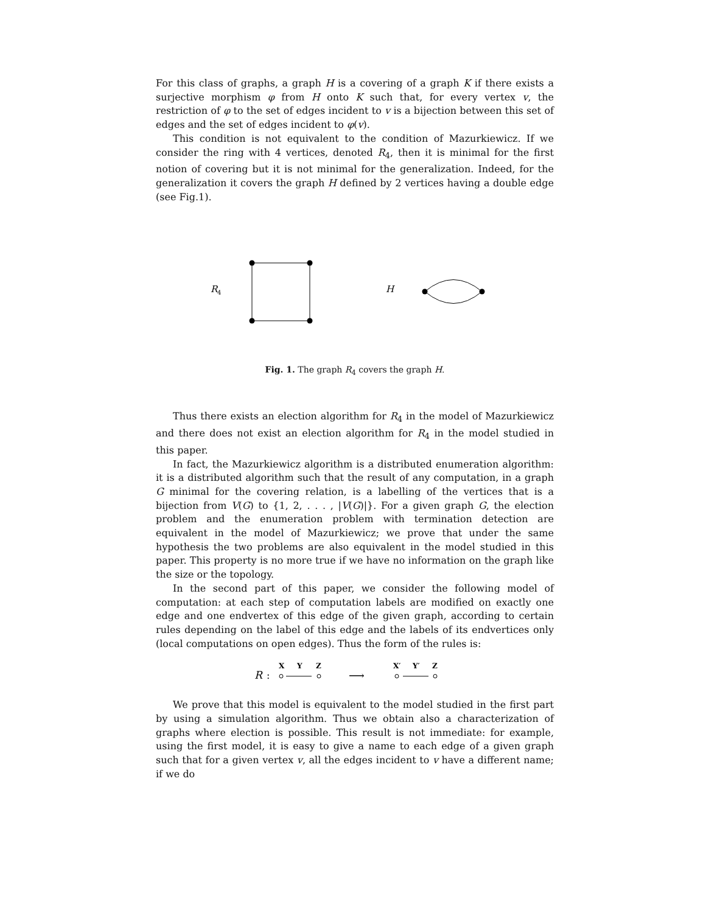For this class of graphs, a graph H is a covering of a graph K if there exists a surjective morphism φ from H onto K such that, for every vertex v, the restriction of φ to the set of edges incident to v is a bijection between this set of edges and the set of edges incident to φ(v).
This condition is not equivalent to the condition of Mazurkiewicz. If we consider the ring with 4 vertices, denoted R<sub>4</sub>, then it is minimal for the first notion of covering but it is not minimal for the generalization. Indeed, for the generalization it covers the graph H defined by 2 vertices having a double edge (see Fig.1).
R
4
H
Fig. 1. The graph R<sub>4</sub> covers the graph H.
Thus there exists an election algorithm for R<sub>4</sub> in the model of Mazurkiewicz and there does not exist an election algorithm for R<sub>4</sub> in the model studied in this paper.
In fact, the Mazurkiewicz algorithm is a distributed enumeration algorithm: it is a distributed algorithm such that the result of any computation, in a graph G minimal for the covering relation, is a labelling of the vertices that is a bijection from V(G) to {1, 2, . . . , |V(G)|}. For a given graph G, the election problem and the enumeration problem with termination detection are equivalent in the model of Mazurkiewicz; we prove that under the same hypothesis the two problems are also equivalent in the model studied in this paper. This property is no more true if we have no information on the graph like the size or the topology.
In the second part of this paper, we consider the following model of computation: at each step of computation labels are modified on exactly one edge and one endvertex of this edge of the given graph, according to certain rules depending on the label of this edge and the labels of its endvertices only (local computations on open edges). Thus the form of the rules is:
X
Y
Z
X′
Y′
Z
R
:
⟶
We prove that this model is equivalent to the model studied in the first part by using a simulation algorithm. Thus we obtain also a characterization of graphs where election is possible. This result is not immediate: for example, using the first model, it is easy to give a name to each edge of a given graph such that for a given vertex v, all the edges incident to v have a different name; if we do